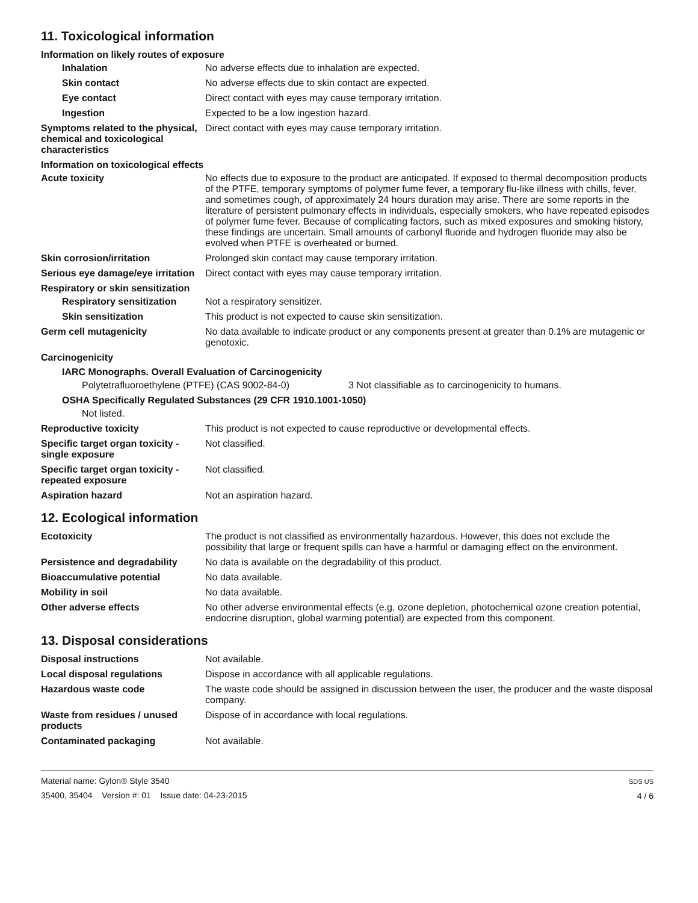11. Toxicological information
Information on likely routes of exposure
Inhalation No adverse effects due to inhalation are expected.
Skin contact No adverse effects due to skin contact are expected.
Eye contact Direct contact with eyes may cause temporary irritation.
Ingestion Expected to be a low ingestion hazard.
Symptoms related to the physical, chemical and toxicological characteristics
Direct contact with eyes may cause temporary irritation.
Information on toxicological effects
Acute toxicity No effects due to exposure to the product are anticipated. If exposed to thermal decomposition products of the PTFE, temporary symptoms of polymer fume fever, a temporary flu-like illness with chills, fever, and sometimes cough, of approximately 24 hours duration may arise. There are some reports in the literature of persistent pulmonary effects in individuals, especially smokers, who have repeated episodes of polymer fume fever. Because of complicating factors, such as mixed exposures and smoking history, these findings are uncertain. Small amounts of carbonyl fluoride and hydrogen fluoride may also be evolved when PTFE is overheated or burned.
Skin corrosion/irritation Prolonged skin contact may cause temporary irritation.
Serious eye damage/eye irritation
Direct contact with eyes may cause temporary irritation.
Respiratory or skin sensitization
Respiratory sensitization
Not a respiratory sensitizer.
Skin sensitization This product is not expected to cause skin sensitization.
Germ cell mutagenicity No data available to indicate product or any components present at greater than 0.1% are mutagenic or genotoxic.
Carcinogenicity
IARC Monographs. Overall Evaluation of Carcinogenicity
Polytetrafluoroethylene (PTFE) (CAS 9002-84-0) 3 Not classifiable as to carcinogenicity to humans.
OSHA Specifically Regulated Substances (29 CFR 1910.1001-1050)
Not listed.
Reproductive toxicity This product is not expected to cause reproductive or developmental effects.
Specific target organ toxicity - single exposure
Not classified.
Specific target organ toxicity - repeated exposure
Not classified.
Aspiration hazard Not an aspiration hazard.
12. Ecological information
Ecotoxicity The product is not classified as environmentally hazardous. However, this does not exclude the possibility that large or frequent spills can have a harmful or damaging effect on the environment.
Persistence and degradability
No data is available on the degradability of this product.
Bioaccumulative potential No data available.
Mobility in soil No data available.
Other adverse effects No other adverse environmental effects (e.g. ozone depletion, photochemical ozone creation potential, endocrine disruption, global warming potential) are expected from this component.
13. Disposal considerations
Disposal instructions Not available.
Local disposal regulations Dispose in accordance with all applicable regulations.
Hazardous waste code The waste code should be assigned in discussion between the user, the producer and the waste disposal company.
Waste from residues / unused products
Dispose of in accordance with local regulations.
Contaminated packaging Not available.
Material name: Gylon® Style 3540
35400, 35404 Version #: 01 Issue date: 04-23-2015
SDS US
4 / 6